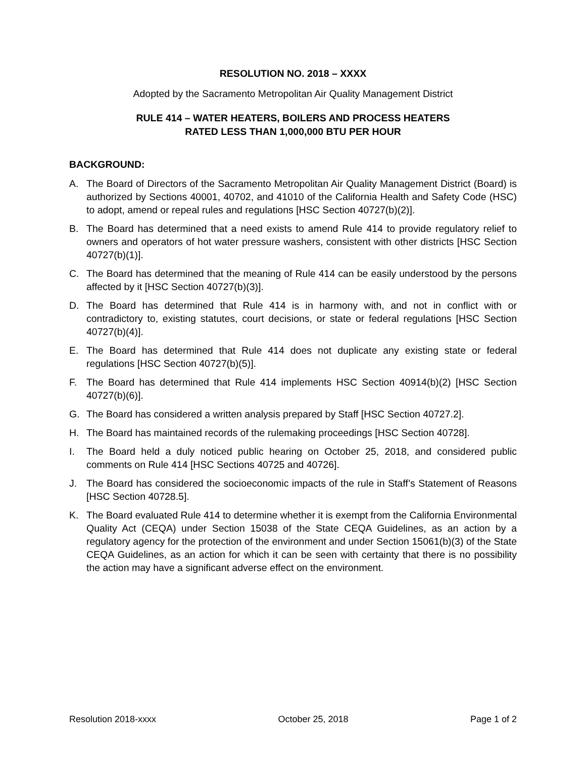RESOLUTION NO. 2018 – XXXX
Adopted by the Sacramento Metropolitan Air Quality Management District
RULE 414 – WATER HEATERS, BOILERS AND PROCESS HEATERS
RATED LESS THAN 1,000,000 BTU PER HOUR
BACKGROUND:
A. The Board of Directors of the Sacramento Metropolitan Air Quality Management District (Board) is authorized by Sections 40001, 40702, and 41010 of the California Health and Safety Code (HSC) to adopt, amend or repeal rules and regulations [HSC Section 40727(b)(2)].
B. The Board has determined that a need exists to amend Rule 414 to provide regulatory relief to owners and operators of hot water pressure washers, consistent with other districts [HSC Section 40727(b)(1)].
C. The Board has determined that the meaning of Rule 414 can be easily understood by the persons affected by it [HSC Section 40727(b)(3)].
D. The Board has determined that Rule 414 is in harmony with, and not in conflict with or contradictory to, existing statutes, court decisions, or state or federal regulations [HSC Section 40727(b)(4)].
E. The Board has determined that Rule 414 does not duplicate any existing state or federal regulations [HSC Section 40727(b)(5)].
F. The Board has determined that Rule 414 implements HSC Section 40914(b)(2) [HSC Section 40727(b)(6)].
G. The Board has considered a written analysis prepared by Staff [HSC Section 40727.2].
H. The Board has maintained records of the rulemaking proceedings [HSC Section 40728].
I. The Board held a duly noticed public hearing on October 25, 2018, and considered public comments on Rule 414 [HSC Sections 40725 and 40726].
J. The Board has considered the socioeconomic impacts of the rule in Staff’s Statement of Reasons [HSC Section 40728.5].
K. The Board evaluated Rule 414 to determine whether it is exempt from the California Environmental Quality Act (CEQA) under Section 15038 of the State CEQA Guidelines, as an action by a regulatory agency for the protection of the environment and under Section 15061(b)(3) of the State CEQA Guidelines, as an action for which it can be seen with certainty that there is no possibility the action may have a significant adverse effect on the environment.
Resolution 2018-xxxx October 25, 2018 Page 1 of 2